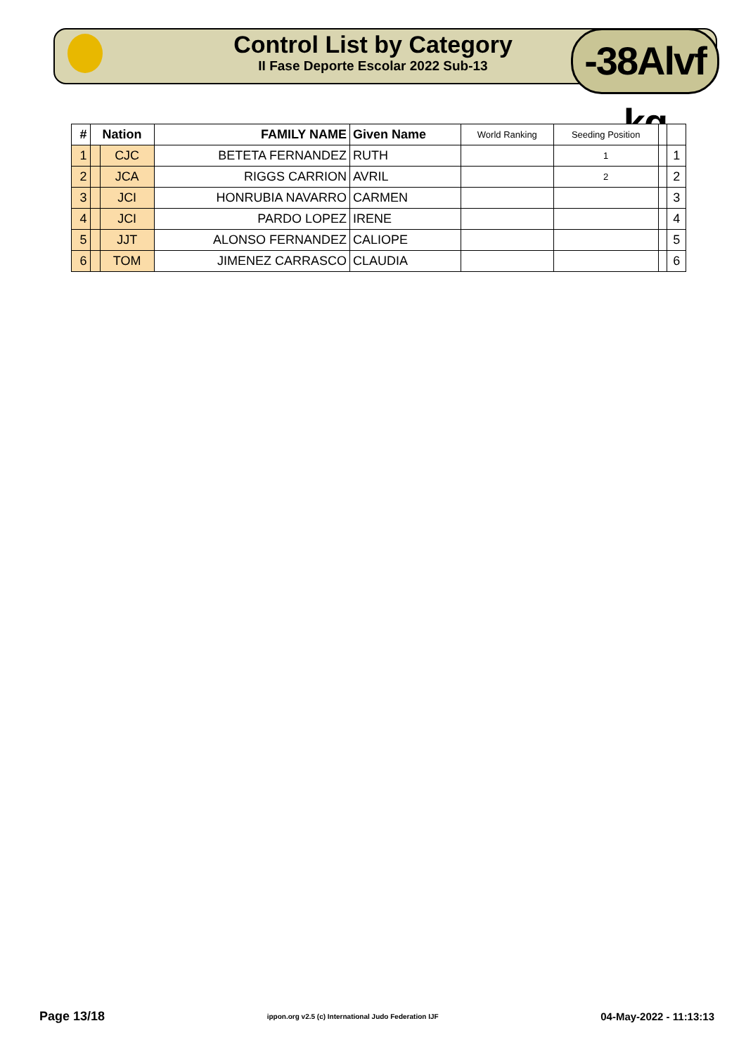Control List by Category
II Fase Deporte Escolar 2022 Sub-13
-38Alvf kg
| # | Nation | | FAMILY NAME | Given Name | World Ranking | Seeding Position | | |
| --- | --- | --- | --- | --- | --- | --- | --- | --- |
| 1 | | CJC | BETETA FERNANDEZ | RUTH | | 1 | | 1 |
| 2 | | JCA | RIGGS CARRION | AVRIL | | 2 | | 2 |
| 3 | | JCI | HONRUBIA NAVARRO | CARMEN | | | | 3 |
| 4 | | JCI | PARDO LOPEZ | IRENE | | | | 4 |
| 5 | | JJT | ALONSO FERNANDEZ | CALIOPE | | | | 5 |
| 6 | | TOM | JIMENEZ CARRASCO | CLAUDIA | | | | 6 |
Page 13/18 ippon.org v2.5 (c) International Judo Federation IJF 04-May-2022 - 11:13:13